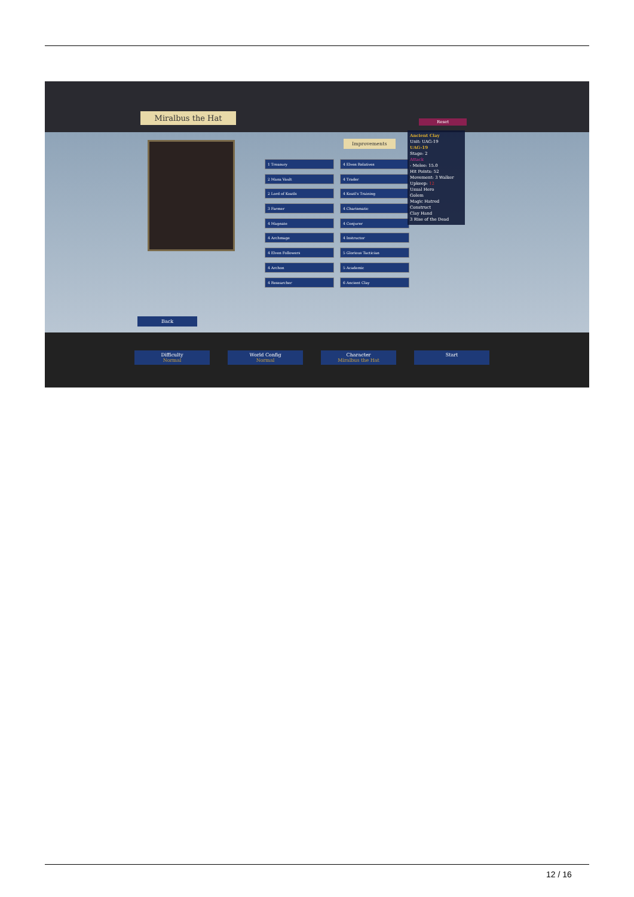Miralbus the Hat
Reset
Improvements
1 Treasury
2 Mana Vault
2 Lord of Koatls
3 Farmer
4 Magnate
4 Archmage
4 Elven Followers
4 Archon
4 Researcher
4 Elven Relatives
4 Trader
4 Koatl's Training
4 Charismatic
4 Conjurer
4 Instructor
5 Glorious Tactician
5 Academic
6 Ancient Clay
Ancient Clay
Unit: UAG-19
UAG-19
Stage: 2
Attack
- Melee: 15.0
Hit Points: 52
Movement: 3 Walker
Upkeep: 12
Usual Hero
Golem
Magic Hatred
Construct
Clay Hand
3 Rise of the Dead
Back
Difficulty
Normal
World Config
Normal
Character
Miralbus the Hat
Start
12 / 16